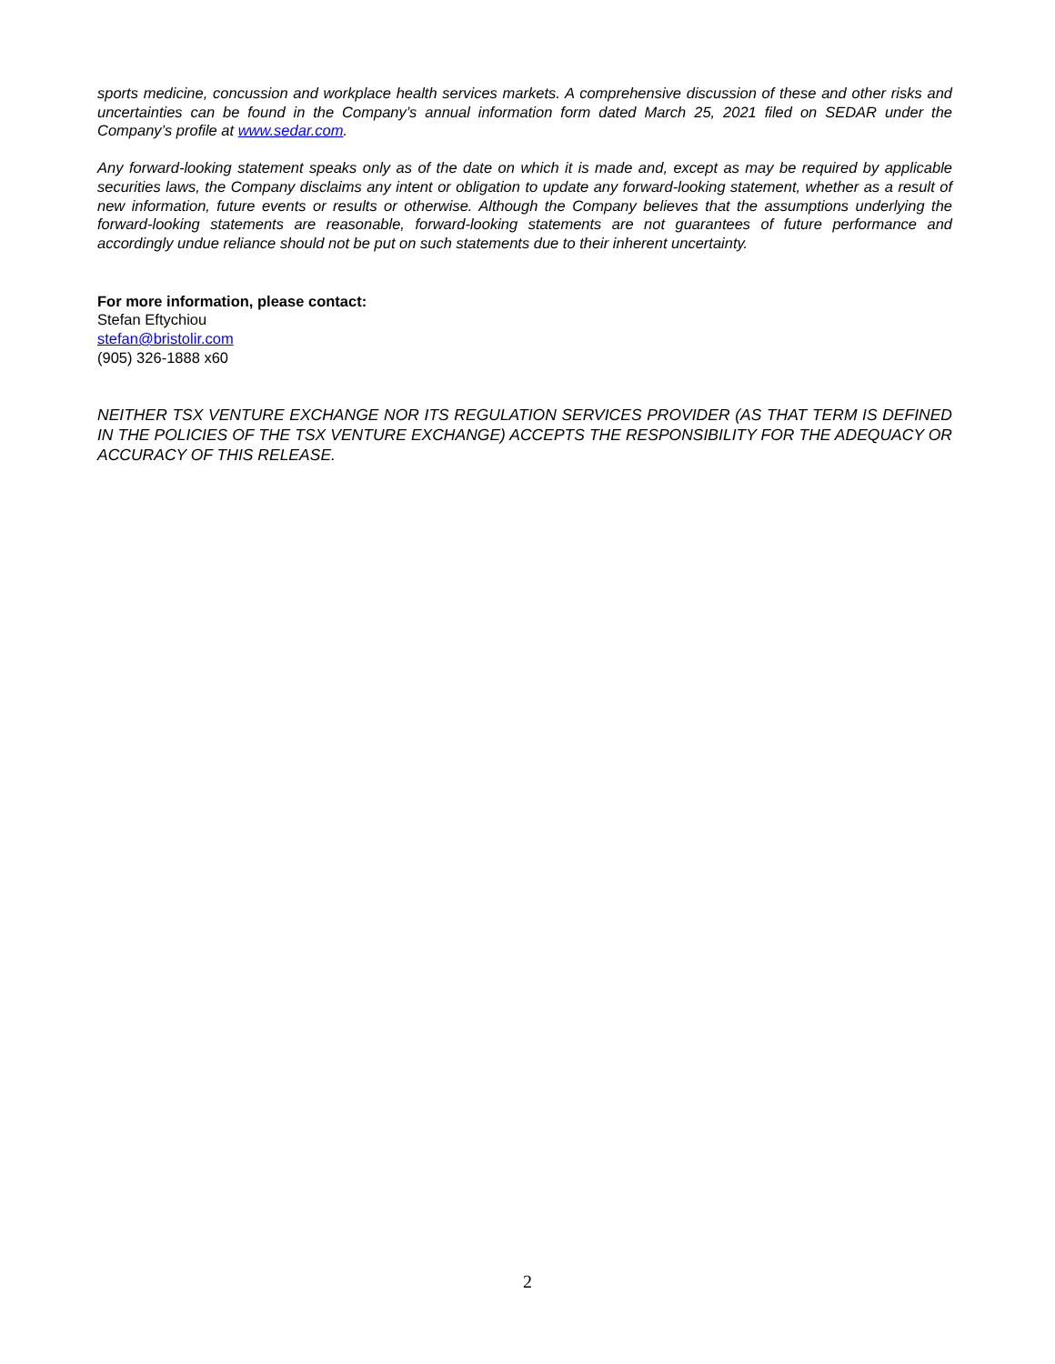sports medicine, concussion and workplace health services markets. A comprehensive discussion of these and other risks and uncertainties can be found in the Company’s annual information form dated March 25, 2021 filed on SEDAR under the Company’s profile at www.sedar.com.
Any forward-looking statement speaks only as of the date on which it is made and, except as may be required by applicable securities laws, the Company disclaims any intent or obligation to update any forward-looking statement, whether as a result of new information, future events or results or otherwise. Although the Company believes that the assumptions underlying the forward-looking statements are reasonable, forward-looking statements are not guarantees of future performance and accordingly undue reliance should not be put on such statements due to their inherent uncertainty.
For more information, please contact:
Stefan Eftychiou
stefan@bristolir.com
(905) 326-1888 x60
NEITHER TSX VENTURE EXCHANGE NOR ITS REGULATION SERVICES PROVIDER (AS THAT TERM IS DEFINED IN THE POLICIES OF THE TSX VENTURE EXCHANGE) ACCEPTS THE RESPONSIBILITY FOR THE ADEQUACY OR ACCURACY OF THIS RELEASE.
2